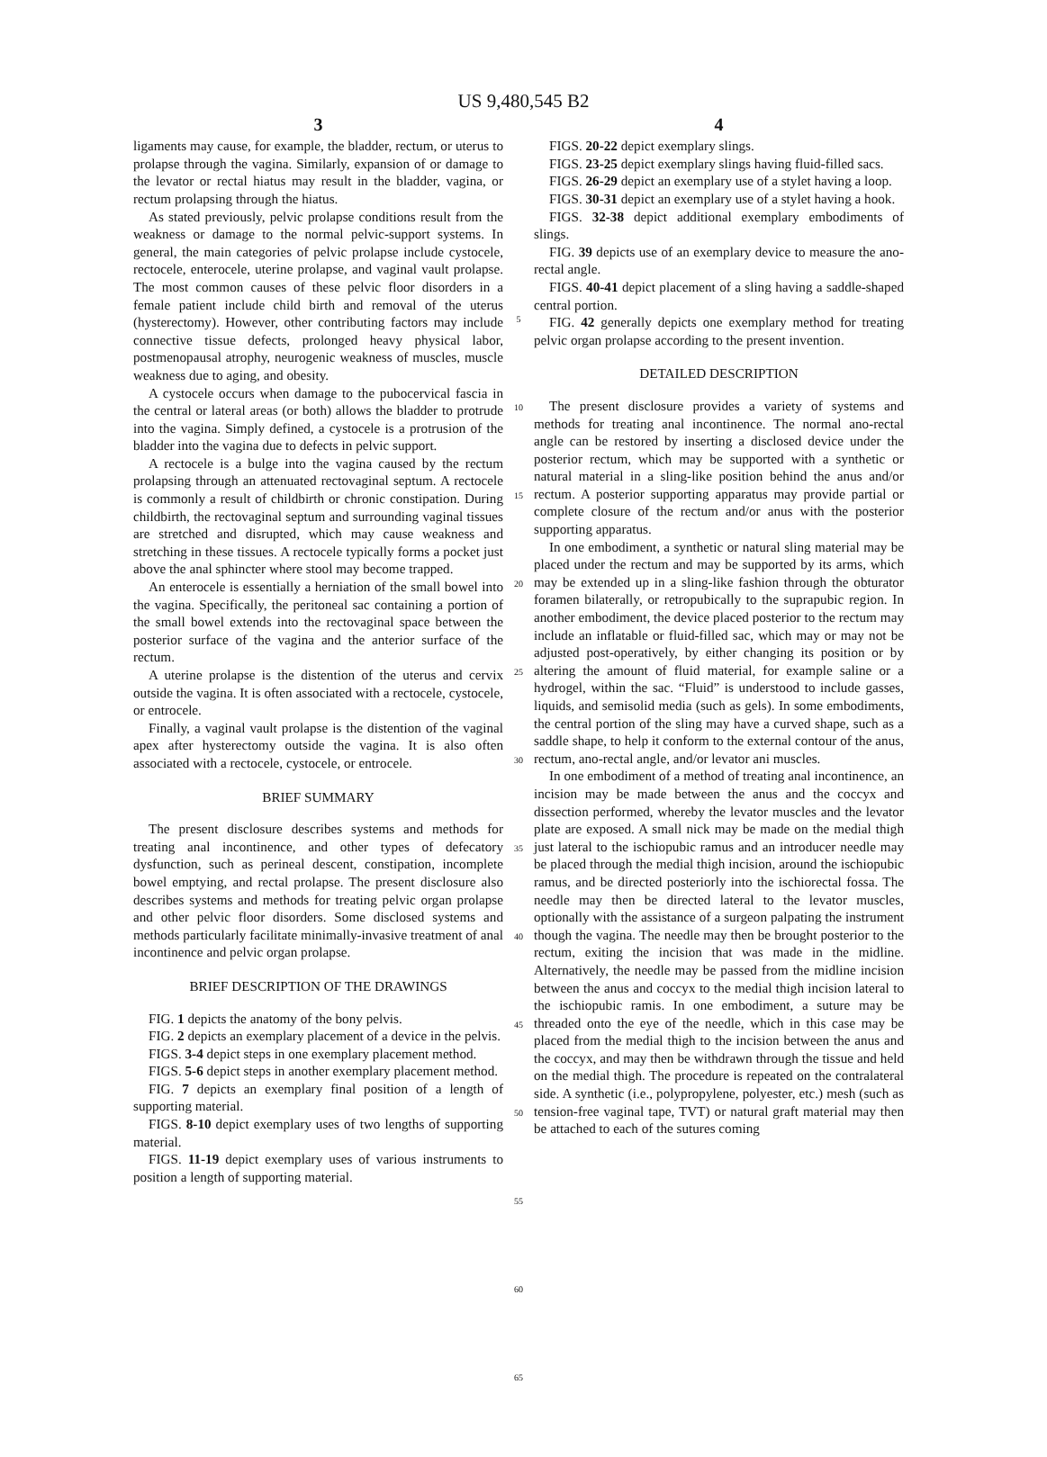US 9,480,545 B2
3
ligaments may cause, for example, the bladder, rectum, or uterus to prolapse through the vagina. Similarly, expansion of or damage to the levator or rectal hiatus may result in the bladder, vagina, or rectum prolapsing through the hiatus.
As stated previously, pelvic prolapse conditions result from the weakness or damage to the normal pelvic-support systems. In general, the main categories of pelvic prolapse include cystocele, rectocele, enterocele, uterine prolapse, and vaginal vault prolapse. The most common causes of these pelvic floor disorders in a female patient include child birth and removal of the uterus (hysterectomy). However, other contributing factors may include connective tissue defects, prolonged heavy physical labor, postmenopausal atrophy, neurogenic weakness of muscles, muscle weakness due to aging, and obesity.
A cystocele occurs when damage to the pubocervical fascia in the central or lateral areas (or both) allows the bladder to protrude into the vagina. Simply defined, a cystocele is a protrusion of the bladder into the vagina due to defects in pelvic support.
A rectocele is a bulge into the vagina caused by the rectum prolapsing through an attenuated rectovaginal septum. A rectocele is commonly a result of childbirth or chronic constipation. During childbirth, the rectovaginal septum and surrounding vaginal tissues are stretched and disrupted, which may cause weakness and stretching in these tissues. A rectocele typically forms a pocket just above the anal sphincter where stool may become trapped.
An enterocele is essentially a herniation of the small bowel into the vagina. Specifically, the peritoneal sac containing a portion of the small bowel extends into the rectovaginal space between the posterior surface of the vagina and the anterior surface of the rectum.
A uterine prolapse is the distention of the uterus and cervix outside the vagina. It is often associated with a rectocele, cystocele, or entrocele.
Finally, a vaginal vault prolapse is the distention of the vaginal apex after hysterectomy outside the vagina. It is also often associated with a rectocele, cystocele, or entrocele.
BRIEF SUMMARY
The present disclosure describes systems and methods for treating anal incontinence, and other types of defecatory dysfunction, such as perineal descent, constipation, incomplete bowel emptying, and rectal prolapse. The present disclosure also describes systems and methods for treating pelvic organ prolapse and other pelvic floor disorders. Some disclosed systems and methods particularly facilitate minimally-invasive treatment of anal incontinence and pelvic organ prolapse.
BRIEF DESCRIPTION OF THE DRAWINGS
FIG. 1 depicts the anatomy of the bony pelvis.
FIG. 2 depicts an exemplary placement of a device in the pelvis.
FIGS. 3-4 depict steps in one exemplary placement method.
FIGS. 5-6 depict steps in another exemplary placement method.
FIG. 7 depicts an exemplary final position of a length of supporting material.
FIGS. 8-10 depict exemplary uses of two lengths of supporting material.
FIGS. 11-19 depict exemplary uses of various instruments to position a length of supporting material.
5
10
15
20
25
30
35
40
45
50
55
60
65
4
FIGS. 20-22 depict exemplary slings.
FIGS. 23-25 depict exemplary slings having fluid-filled sacs.
FIGS. 26-29 depict an exemplary use of a stylet having a loop.
FIGS. 30-31 depict an exemplary use of a stylet having a hook.
FIGS. 32-38 depict additional exemplary embodiments of slings.
FIG. 39 depicts use of an exemplary device to measure the ano-rectal angle.
FIGS. 40-41 depict placement of a sling having a saddle-shaped central portion.
FIG. 42 generally depicts one exemplary method for treating pelvic organ prolapse according to the present invention.
DETAILED DESCRIPTION
The present disclosure provides a variety of systems and methods for treating anal incontinence. The normal ano-rectal angle can be restored by inserting a disclosed device under the posterior rectum, which may be supported with a synthetic or natural material in a sling-like position behind the anus and/or rectum. A posterior supporting apparatus may provide partial or complete closure of the rectum and/or anus with the posterior supporting apparatus.
In one embodiment, a synthetic or natural sling material may be placed under the rectum and may be supported by its arms, which may be extended up in a sling-like fashion through the obturator foramen bilaterally, or retropubically to the suprapubic region. In another embodiment, the device placed posterior to the rectum may include an inflatable or fluid-filled sac, which may or may not be adjusted post-operatively, by either changing its position or by altering the amount of fluid material, for example saline or a hydrogel, within the sac. “Fluid” is understood to include gasses, liquids, and semisolid media (such as gels). In some embodiments, the central portion of the sling may have a curved shape, such as a saddle shape, to help it conform to the external contour of the anus, rectum, ano-rectal angle, and/or levator ani muscles.
In one embodiment of a method of treating anal incontinence, an incision may be made between the anus and the coccyx and dissection performed, whereby the levator muscles and the levator plate are exposed. A small nick may be made on the medial thigh just lateral to the ischiopubic ramus and an introducer needle may be placed through the medial thigh incision, around the ischiopubic ramus, and be directed posteriorly into the ischiorectal fossa. The needle may then be directed lateral to the levator muscles, optionally with the assistance of a surgeon palpating the instrument though the vagina. The needle may then be brought posterior to the rectum, exiting the incision that was made in the midline. Alternatively, the needle may be passed from the midline incision between the anus and coccyx to the medial thigh incision lateral to the ischiopubic ramis. In one embodiment, a suture may be threaded onto the eye of the needle, which in this case may be placed from the medial thigh to the incision between the anus and the coccyx, and may then be withdrawn through the tissue and held on the medial thigh. The procedure is repeated on the contralateral side. A synthetic (i.e., polypropylene, polyester, etc.) mesh (such as tension-free vaginal tape, TVT) or natural graft material may then be attached to each of the sutures coming